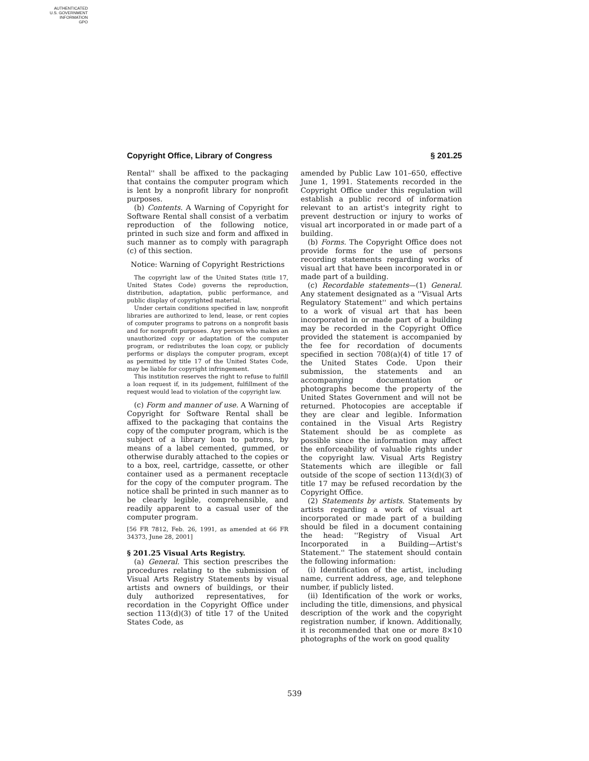AUTHENTICATED
U.S. GOVERNMENT
INFORMATION
GPO
Copyright Office, Library of Congress § 201.25
Rental'' shall be affixed to the packaging that contains the computer program which is lent by a nonprofit library for nonprofit purposes.
(b) Contents. A Warning of Copyright for Software Rental shall consist of a verbatim reproduction of the following notice, printed in such size and form and affixed in such manner as to comply with paragraph (c) of this section.
Notice: Warning of Copyright Restrictions
The copyright law of the United States (title 17, United States Code) governs the reproduction, distribution, adaptation, public performance, and public display of copyrighted material.
Under certain conditions specified in law, nonprofit libraries are authorized to lend, lease, or rent copies of computer programs to patrons on a nonprofit basis and for nonprofit purposes. Any person who makes an unauthorized copy or adaptation of the computer program, or redistributes the loan copy, or publicly performs or displays the computer program, except as permitted by title 17 of the United States Code, may be liable for copyright infringement.
This institution reserves the right to refuse to fulfill a loan request if, in its judgement, fulfillment of the request would lead to violation of the copyright law.
(c) Form and manner of use. A Warning of Copyright for Software Rental shall be affixed to the packaging that contains the copy of the computer program, which is the subject of a library loan to patrons, by means of a label cemented, gummed, or otherwise durably attached to the copies or to a box, reel, cartridge, cassette, or other container used as a permanent receptacle for the copy of the computer program. The notice shall be printed in such manner as to be clearly legible, comprehensible, and readily apparent to a casual user of the computer program.
[56 FR 7812, Feb. 26, 1991, as amended at 66 FR 34373, June 28, 2001]
§ 201.25 Visual Arts Registry.
(a) General. This section prescribes the procedures relating to the submission of Visual Arts Registry Statements by visual artists and owners of buildings, or their duly authorized representatives, for recordation in the Copyright Office under section 113(d)(3) of title 17 of the United States Code, as
amended by Public Law 101–650, effective June 1, 1991. Statements recorded in the Copyright Office under this regulation will establish a public record of information relevant to an artist's integrity right to prevent destruction or injury to works of visual art incorporated in or made part of a building.
(b) Forms. The Copyright Office does not provide forms for the use of persons recording statements regarding works of visual art that have been incorporated in or made part of a building.
(c) Recordable statements—(1) General. Any statement designated as a ''Visual Arts Regulatory Statement'' and which pertains to a work of visual art that has been incorporated in or made part of a building may be recorded in the Copyright Office provided the statement is accompanied by the fee for recordation of documents specified in section 708(a)(4) of title 17 of the United States Code. Upon their submission, the statements and an accompanying documentation or photographs become the property of the United States Government and will not be returned. Photocopies are acceptable if they are clear and legible. Information contained in the Visual Arts Registry Statement should be as complete as possible since the information may affect the enforceability of valuable rights under the copyright law. Visual Arts Registry Statements which are illegible or fall outside of the scope of section 113(d)(3) of title 17 may be refused recordation by the Copyright Office.
(2) Statements by artists. Statements by artists regarding a work of visual art incorporated or made part of a building should be filed in a document containing the head: ''Registry of Visual Art Incorporated in a Building—Artist's Statement.'' The statement should contain the following information:
(i) Identification of the artist, including name, current address, age, and telephone number, if publicly listed.
(ii) Identification of the work or works, including the title, dimensions, and physical description of the work and the copyright registration number, if known. Additionally, it is recommended that one or more 8×10 photographs of the work on good quality
539